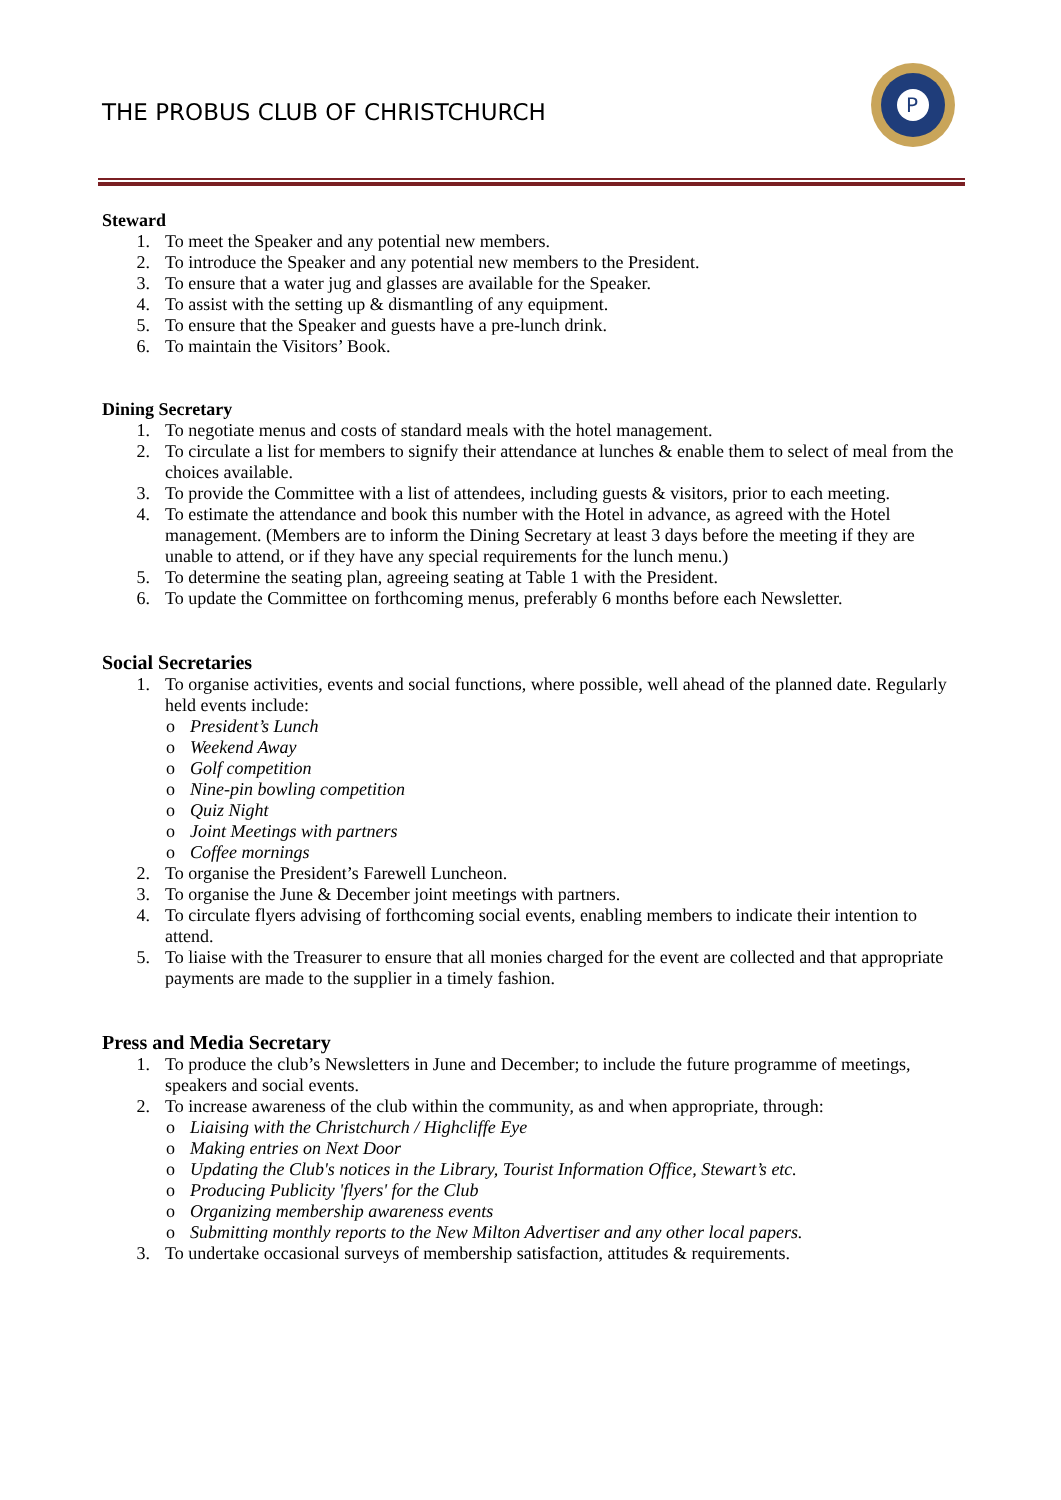THE PROBUS CLUB OF CHRISTCHURCH
P
Steward
1. To meet the Speaker and any potential new members.
2. To introduce the Speaker and any potential new members to the President.
3. To ensure that a water jug and glasses are available for the Speaker.
4. To assist with the setting up & dismantling of any equipment.
5. To ensure that the Speaker and guests have a pre-lunch drink.
6. To maintain the Visitors’ Book.
Dining Secretary
1. To negotiate menus and costs of standard meals with the hotel management.
2. To circulate a list for members to signify their attendance at lunches & enable them to select of meal from the choices available.
3. To provide the Committee with a list of attendees, including guests & visitors, prior to each meeting.
4. To estimate the attendance and book this number with the Hotel in advance, as agreed with the Hotel management. (Members are to inform the Dining Secretary at least 3 days before the meeting if they are unable to attend, or if they have any special requirements for the lunch menu.)
5. To determine the seating plan, agreeing seating at Table 1 with the President.
6. To update the Committee on forthcoming menus, preferably 6 months before each Newsletter.
Social Secretaries
1. To organise activities, events and social functions, where possible, well ahead of the planned date. Regularly held events include:
o President’s Lunch
o Weekend Away
o Golf competition
o Nine-pin bowling competition
o Quiz Night
o Joint Meetings with partners
o Coffee mornings
2. To organise the President’s Farewell Luncheon.
3. To organise the June & December joint meetings with partners.
4. To circulate flyers advising of forthcoming social events, enabling members to indicate their intention to attend.
5. To liaise with the Treasurer to ensure that all monies charged for the event are collected and that appropriate payments are made to the supplier in a timely fashion.
Press and Media Secretary
1. To produce the club’s Newsletters in June and December; to include the future programme of meetings, speakers and social events.
2. To increase awareness of the club within the community, as and when appropriate, through:
o Liaising with the Christchurch / Highcliffe Eye
o Making entries on Next Door
o Updating the Club's notices in the Library, Tourist Information Office, Stewart’s etc.
o Producing Publicity 'flyers' for the Club
o Organizing membership awareness events
o Submitting monthly reports to the New Milton Advertiser and any other local papers.
3. To undertake occasional surveys of membership satisfaction, attitudes & requirements.